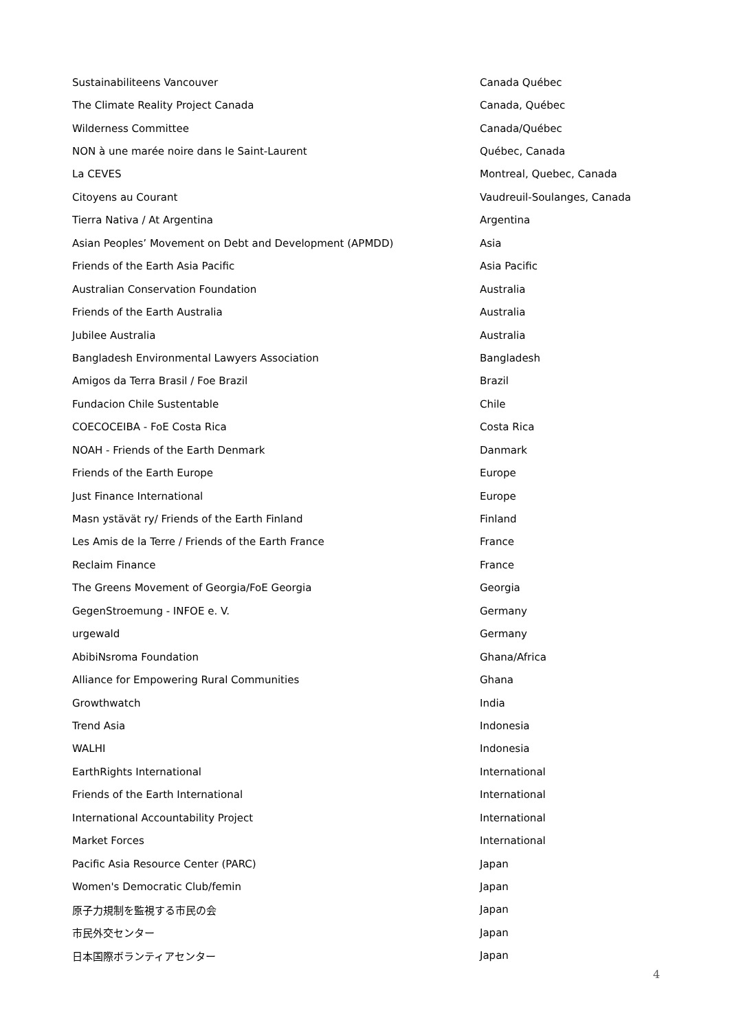| Sustainabiliteens Vancouver | Canada Québec |
| The Climate Reality Project Canada | Canada, Québec |
| Wilderness Committee | Canada/Québec |
| NON à une marée noire dans le Saint-Laurent | Québec, Canada |
| La CEVES | Montreal, Quebec, Canada |
| Citoyens au Courant | Vaudreuil-Soulanges, Canada |
| Tierra Nativa / At Argentina | Argentina |
| Asian Peoples’ Movement on Debt and Development (APMDD) | Asia |
| Friends of the Earth Asia Pacific | Asia Pacific |
| Australian Conservation Foundation | Australia |
| Friends of the Earth Australia | Australia |
| Jubilee Australia | Australia |
| Bangladesh Environmental Lawyers Association | Bangladesh |
| Amigos da Terra Brasil / Foe Brazil | Brazil |
| Fundacion Chile Sustentable | Chile |
| COECOCEIBA - FoE Costa Rica | Costa Rica |
| NOAH - Friends of the Earth Denmark | Danmark |
| Friends of the Earth Europe | Europe |
| Just Finance International | Europe |
| Masn ystävät ry/ Friends of the Earth Finland | Finland |
| Les Amis de la Terre / Friends of the Earth France | France |
| Reclaim Finance | France |
| The Greens Movement of Georgia/FoE Georgia | Georgia |
| GegenStroemung - INFOE e. V. | Germany |
| urgewald | Germany |
| AbibiNsroma Foundation | Ghana/Africa |
| Alliance for Empowering Rural Communities | Ghana |
| Growthwatch | India |
| Trend Asia | Indonesia |
| WALHI | Indonesia |
| EarthRights International | International |
| Friends of the Earth International | International |
| International Accountability Project | International |
| Market Forces | International |
| Pacific Asia Resource Center (PARC) | Japan |
| Women's Democratic Club/femin | Japan |
| 原子力規制を監視する市民の会 | Japan |
| 市民外交センター | Japan |
| 日本国際ボランティアセンター | Japan |
4